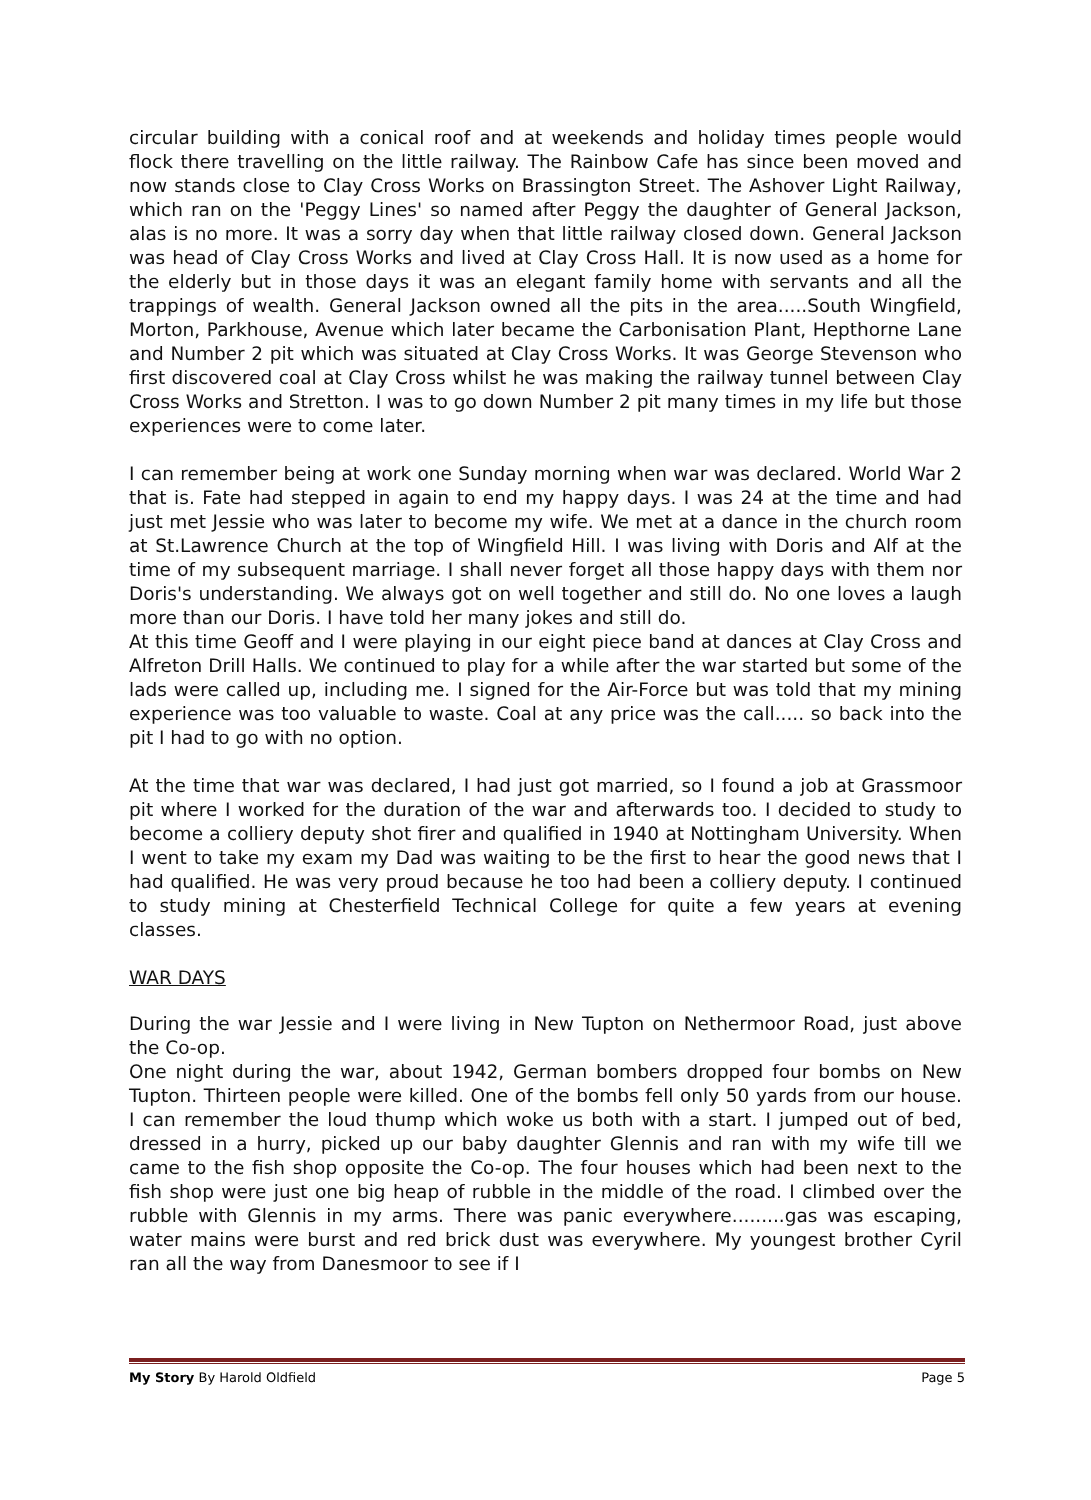circular building with a conical roof and at weekends and holiday times people would flock there travelling on the little railway. The Rainbow Cafe has since been moved and now stands close to Clay Cross Works on Brassington Street. The Ashover Light Railway, which ran on the 'Peggy Lines' so named after Peggy the daughter of General Jackson, alas is no more. It was a sorry day when that little railway closed down. General Jackson was head of Clay Cross Works and lived at Clay Cross Hall. It is now used as a home for the elderly but in those days it was an elegant family home with servants and all the trappings of wealth. General Jackson owned all the pits in the area.....South Wingfield, Morton, Parkhouse, Avenue which later became the Carbonisation Plant, Hepthorne Lane and Number 2 pit which was situated at Clay Cross Works. It was George Stevenson who first discovered coal at Clay Cross whilst he was making the railway tunnel between Clay Cross Works and Stretton. I was to go down Number 2 pit many times in my life but those experiences were to come later.
I can remember being at work one Sunday morning when war was declared. World War 2 that is. Fate had stepped in again to end my happy days. I was 24 at the time and had just met Jessie who was later to become my wife. We met at a dance in the church room at St.Lawrence Church at the top of Wingfield Hill. I was living with Doris and Alf at the time of my subsequent marriage. I shall never forget all those happy days with them nor Doris's understanding. We always got on well together and still do. No one loves a laugh more than our Doris. I have told her many jokes and still do.
At this time Geoff and I were playing in our eight piece band at dances at Clay Cross and Alfreton Drill Halls. We continued to play for a while after the war started but some of the lads were called up, including me. I signed for the Air-Force but was told that my mining experience was too valuable to waste. Coal at any price was the call..... so back into the pit I had to go with no option.
At the time that war was declared, I had just got married, so I found a job at Grassmoor pit where I worked for the duration of the war and afterwards too. I decided to study to become a colliery deputy shot firer and qualified in 1940 at Nottingham University. When I went to take my exam my Dad was waiting to be the first to hear the good news that I had qualified. He was very proud because he too had been a colliery deputy. I continued to study mining at Chesterfield Technical College for quite a few years at evening classes.
WAR DAYS
During the war Jessie and I were living in New Tupton on Nethermoor Road, just above the Co-op.
One night during the war, about 1942, German bombers dropped four bombs on New Tupton. Thirteen people were killed. One of the bombs fell only 50 yards from our house. I can remember the loud thump which woke us both with a start. I jumped out of bed, dressed in a hurry, picked up our baby daughter Glennis and ran with my wife till we came to the fish shop opposite the Co-op. The four houses which had been next to the fish shop were just one big heap of rubble in the middle of the road. I climbed over the rubble with Glennis in my arms. There was panic everywhere.........gas was escaping, water mains were burst and red brick dust was everywhere. My youngest brother Cyril ran all the way from Danesmoor to see if I
My Story By Harold Oldfield Page 5